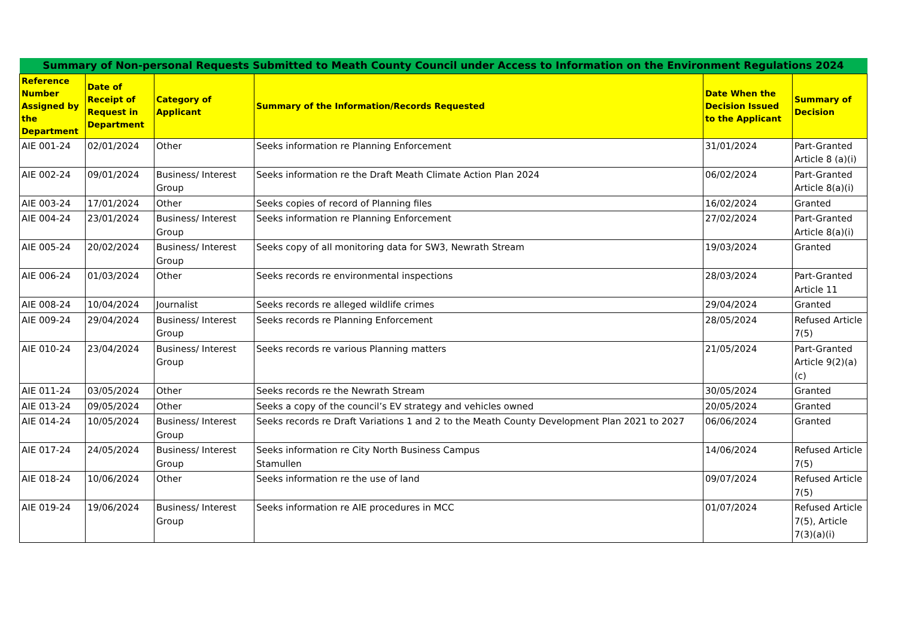| Summary of Non-personal Requests Submitted to Meath County Council under Access to Information on the Environment Regulations 2024 | | | | | |
| --- | --- | --- | --- | --- | --- |
| Reference Number Assigned by the Department | Date of Receipt of Request in Department | Category of Applicant | Summary of the Information/Records Requested | Date When the Decision Issued to the Applicant | Summary of Decision |
| AIE 001-24 | 02/01/2024 | Other | Seeks information re Planning Enforcement | 31/01/2024 | Part-Granted Article 8 (a)(i) |
| AIE 002-24 | 09/01/2024 | Business/ Interest Group | Seeks information re the Draft Meath Climate Action Plan 2024 | 06/02/2024 | Part-Granted Article 8(a)(i) |
| AIE 003-24 | 17/01/2024 | Other | Seeks copies of record of Planning files | 16/02/2024 | Granted |
| AIE 004-24 | 23/01/2024 | Business/ Interest Group | Seeks information re Planning Enforcement | 27/02/2024 | Part-Granted Article 8(a)(i) |
| AIE 005-24 | 20/02/2024 | Business/ Interest Group | Seeks copy of all monitoring data for SW3, Newrath Stream | 19/03/2024 | Granted |
| AIE 006-24 | 01/03/2024 | Other | Seeks records re environmental inspections | 28/03/2024 | Part-Granted Article 11 |
| AIE 008-24 | 10/04/2024 | Journalist | Seeks records re alleged wildlife crimes | 29/04/2024 | Granted |
| AIE 009-24 | 29/04/2024 | Business/ Interest Group | Seeks records re Planning Enforcement | 28/05/2024 | Refused Article 7(5) |
| AIE 010-24 | 23/04/2024 | Business/ Interest Group | Seeks records re various Planning matters | 21/05/2024 | Part-Granted Article 9(2)(a)(c) |
| AIE 011-24 | 03/05/2024 | Other | Seeks records re the Newrath Stream | 30/05/2024 | Granted |
| AIE 013-24 | 09/05/2024 | Other | Seeks a copy of the council’s EV strategy and vehicles owned | 20/05/2024 | Granted |
| AIE 014-24 | 10/05/2024 | Business/ Interest Group | Seeks records re Draft Variations 1 and 2 to the Meath County Development Plan 2021 to 2027 | 06/06/2024 | Granted |
| AIE 017-24 | 24/05/2024 | Business/ Interest Group | Seeks information re City North Business Campus Stamullen | 14/06/2024 | Refused Article 7(5) |
| AIE 018-24 | 10/06/2024 | Other | Seeks information re the use of land | 09/07/2024 | Refused Article 7(5) |
| AIE 019-24 | 19/06/2024 | Business/ Interest Group | Seeks information re AIE procedures in MCC | 01/07/2024 | Refused Article 7(5), Article 7(3)(a)(i) |